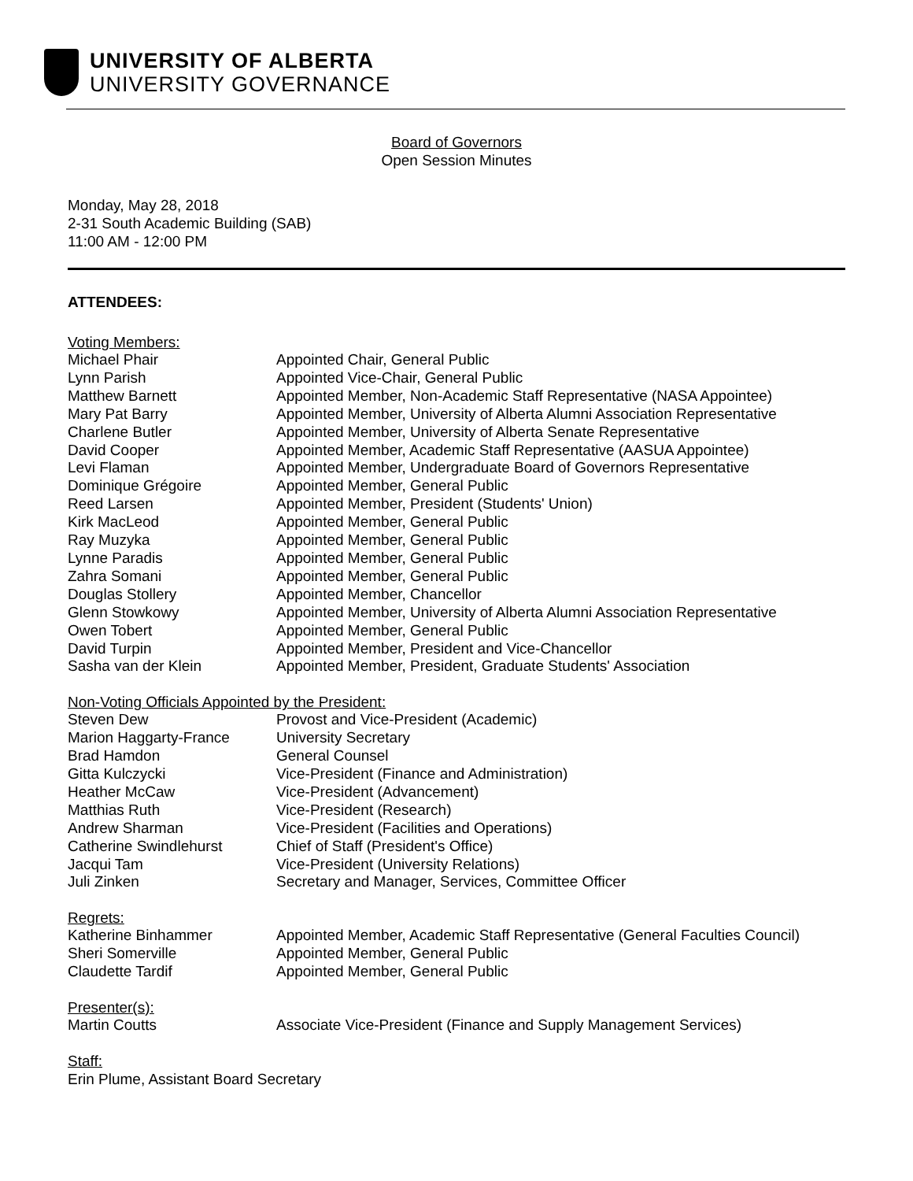UNIVERSITY OF ALBERTA
UNIVERSITY GOVERNANCE
Board of Governors
Open Session Minutes
Monday, May 28, 2018
2-31 South Academic Building (SAB)
11:00 AM - 12:00 PM
ATTENDEES:
Voting Members:
| Michael Phair | Appointed Chair, General Public |
| Lynn Parish | Appointed Vice-Chair, General Public |
| Matthew Barnett | Appointed Member, Non-Academic Staff Representative (NASA Appointee) |
| Mary Pat Barry | Appointed Member, University of Alberta Alumni Association Representative |
| Charlene Butler | Appointed Member, University of Alberta Senate Representative |
| David Cooper | Appointed Member, Academic Staff Representative (AASUA Appointee) |
| Levi Flaman | Appointed Member, Undergraduate Board of Governors Representative |
| Dominique Grégoire | Appointed Member, General Public |
| Reed Larsen | Appointed Member, President (Students' Union) |
| Kirk MacLeod | Appointed Member, General Public |
| Ray Muzyka | Appointed Member, General Public |
| Lynne Paradis | Appointed Member, General Public |
| Zahra Somani | Appointed Member, General Public |
| Douglas Stollery | Appointed Member, Chancellor |
| Glenn Stowkowy | Appointed Member, University of Alberta Alumni Association Representative |
| Owen Tobert | Appointed Member, General Public |
| David Turpin | Appointed Member, President and Vice-Chancellor |
| Sasha van der Klein | Appointed Member, President, Graduate Students' Association |
Non-Voting Officials Appointed by the President:
| Steven Dew | Provost and Vice-President (Academic) |
| Marion Haggarty-France | University Secretary |
| Brad Hamdon | General Counsel |
| Gitta Kulczycki | Vice-President (Finance and Administration) |
| Heather McCaw | Vice-President (Advancement) |
| Matthias Ruth | Vice-President (Research) |
| Andrew Sharman | Vice-President (Facilities and Operations) |
| Catherine Swindlehurst | Chief of Staff (President's Office) |
| Jacqui Tam | Vice-President (University Relations) |
| Juli Zinken | Secretary and Manager, Services, Committee Officer |
Regrets:
| Katherine Binhammer | Appointed Member, Academic Staff Representative (General Faculties Council) |
| Sheri Somerville | Appointed Member, General Public |
| Claudette Tardif | Appointed Member, General Public |
Presenter(s):
| Martin Coutts | Associate Vice-President (Finance and Supply Management Services) |
Staff:
Erin Plume, Assistant Board Secretary